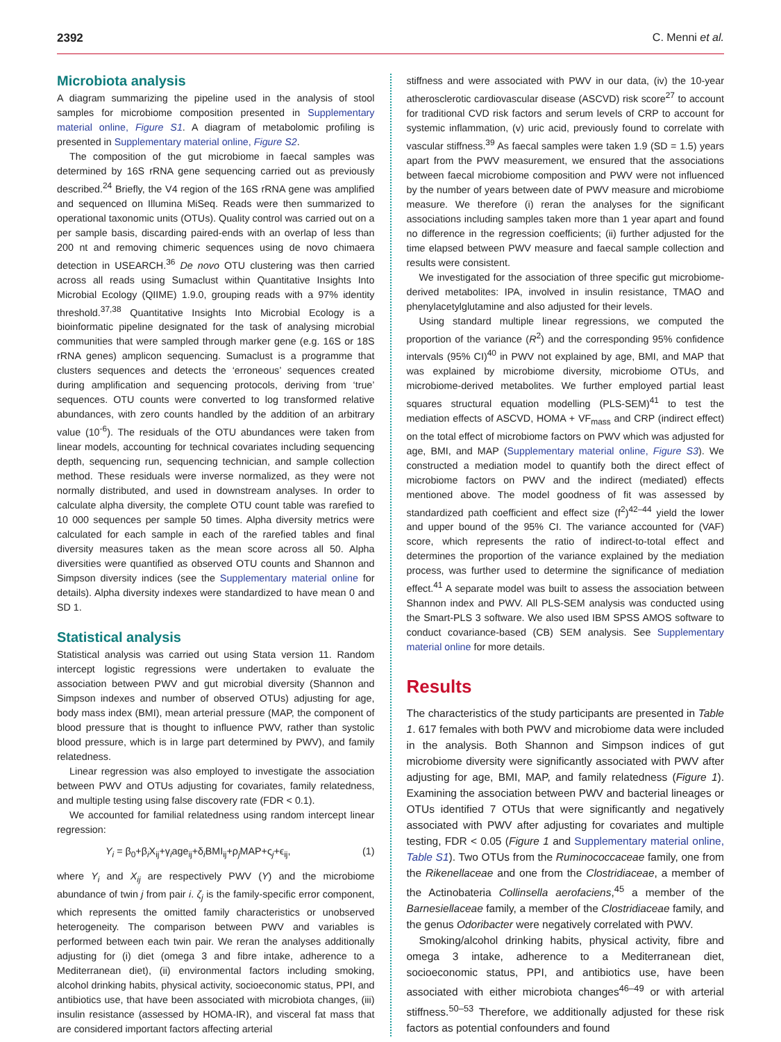2392 C. Menni et al.
Microbiota analysis
A diagram summarizing the pipeline used in the analysis of stool samples for microbiome composition presented in Supplementary material online, Figure S1. A diagram of metabolomic profiling is presented in Supplementary material online, Figure S2.
The composition of the gut microbiome in faecal samples was determined by 16S rRNA gene sequencing carried out as previously described.<sup>24</sup> Briefly, the V4 region of the 16S rRNA gene was amplified and sequenced on Illumina MiSeq. Reads were then summarized to operational taxonomic units (OTUs). Quality control was carried out on a per sample basis, discarding paired-ends with an overlap of less than 200 nt and removing chimeric sequences using de novo chimaera detection in USEARCH.<sup>36</sup> De novo OTU clustering was then carried across all reads using Sumaclust within Quantitative Insights Into Microbial Ecology (QIIME) 1.9.0, grouping reads with a 97% identity threshold.<sup>37,38</sup> Quantitative Insights Into Microbial Ecology is a bioinformatic pipeline designated for the task of analysing microbial communities that were sampled through marker gene (e.g. 16S or 18S rRNA genes) amplicon sequencing. Sumaclust is a programme that clusters sequences and detects the ‘erroneous’ sequences created during amplification and sequencing protocols, deriving from ‘true’ sequences. OTU counts were converted to log transformed relative abundances, with zero counts handled by the addition of an arbitrary value (10<sup>-6</sup>). The residuals of the OTU abundances were taken from linear models, accounting for technical covariates including sequencing depth, sequencing run, sequencing technician, and sample collection method. These residuals were inverse normalized, as they were not normally distributed, and used in downstream analyses. In order to calculate alpha diversity, the complete OTU count table was rarefied to 10 000 sequences per sample 50 times. Alpha diversity metrics were calculated for each sample in each of the rarefied tables and final diversity measures taken as the mean score across all 50. Alpha diversities were quantified as observed OTU counts and Shannon and Simpson diversity indices (see the Supplementary material online for details). Alpha diversity indexes were standardized to have mean 0 and SD 1.
Statistical analysis
Statistical analysis was carried out using Stata version 11. Random intercept logistic regressions were undertaken to evaluate the association between PWV and gut microbial diversity (Shannon and Simpson indexes and number of observed OTUs) adjusting for age, body mass index (BMI), mean arterial pressure (MAP, the component of blood pressure that is thought to influence PWV, rather than systolic blood pressure, which is in large part determined by PWV), and family relatedness.
Linear regression was also employed to investigate the association between PWV and OTUs adjusting for covariates, family relatedness, and multiple testing using false discovery rate (FDR < 0.1).
We accounted for familial relatedness using random intercept linear regression:
Y<sub>i</sub> = β<sub>0</sub>+β<sub>i</sub>X<sub>ij</sub>+γ<sub>i</sub>age<sub>ij</sub>+δ<sub>i</sub>BMI<sub>ij</sub>+ρ<sub>j</sub>MAP+ς<sub>j</sub>+ϵ<sub>ij</sub>, (1)
where Y<sub>i</sub> and X<sub>ij</sub> are respectively PWV (Y) and the microbiome abundance of twin j from pair i. ζ<sub>j</sub> is the family-specific error component, which represents the omitted family characteristics or unobserved heterogeneity. The comparison between PWV and variables is performed between each twin pair. We reran the analyses additionally adjusting for (i) diet (omega 3 and fibre intake, adherence to a Mediterranean diet), (ii) environmental factors including smoking, alcohol drinking habits, physical activity, socioeconomic status, PPI, and antibiotics use, that have been associated with microbiota changes, (iii) insulin resistance (assessed by HOMA-IR), and visceral fat mass that are considered important factors affecting arterial
stiffness and were associated with PWV in our data, (iv) the 10-year atherosclerotic cardiovascular disease (ASCVD) risk score<sup>27</sup> to account for traditional CVD risk factors and serum levels of CRP to account for systemic inflammation, (v) uric acid, previously found to correlate with vascular stiffness.<sup>39</sup> As faecal samples were taken 1.9 (SD = 1.5) years apart from the PWV measurement, we ensured that the associations between faecal microbiome composition and PWV were not influenced by the number of years between date of PWV measure and microbiome measure. We therefore (i) reran the analyses for the significant associations including samples taken more than 1 year apart and found no difference in the regression coefficients; (ii) further adjusted for the time elapsed between PWV measure and faecal sample collection and results were consistent.
We investigated for the association of three specific gut microbiome-derived metabolites: IPA, involved in insulin resistance, TMAO and phenylacetylglutamine and also adjusted for their levels.
Using standard multiple linear regressions, we computed the proportion of the variance (R<sup>2</sup>) and the corresponding 95% confidence intervals (95% CI)<sup>40</sup> in PWV not explained by age, BMI, and MAP that was explained by microbiome diversity, microbiome OTUs, and microbiome-derived metabolites. We further employed partial least squares structural equation modelling (PLS-SEM)<sup>41</sup> to test the mediation effects of ASCVD, HOMA + VF<sub>mass</sub> and CRP (indirect effect) on the total effect of microbiome factors on PWV which was adjusted for age, BMI, and MAP (Supplementary material online, Figure S3). We constructed a mediation model to quantify both the direct effect of microbiome factors on PWV and the indirect (mediated) effects mentioned above. The model goodness of fit was assessed by standardized path coefficient and effect size (f<sup>2</sup>)<sup>42–44</sup> yield the lower and upper bound of the 95% CI. The variance accounted for (VAF) score, which represents the ratio of indirect-to-total effect and determines the proportion of the variance explained by the mediation process, was further used to determine the significance of mediation effect.<sup>41</sup> A separate model was built to assess the association between Shannon index and PWV. All PLS-SEM analysis was conducted using the Smart-PLS 3 software. We also used IBM SPSS AMOS software to conduct covariance-based (CB) SEM analysis. See Supplementary material online for more details.
Results
The characteristics of the study participants are presented in Table 1. 617 females with both PWV and microbiome data were included in the analysis. Both Shannon and Simpson indices of gut microbiome diversity were significantly associated with PWV after adjusting for age, BMI, MAP, and family relatedness (Figure 1). Examining the association between PWV and bacterial lineages or OTUs identified 7 OTUs that were significantly and negatively associated with PWV after adjusting for covariates and multiple testing, FDR < 0.05 (Figure 1 and Supplementary material online, Table S1). Two OTUs from the Ruminococcaceae family, one from the Rikenellaceae and one from the Clostridiaceae, a member of the Actinobateria Collinsella aerofaciens,<sup>45</sup> a member of the Barnesiellaceae family, a member of the Clostridiaceae family, and the genus Odoribacter were negatively correlated with PWV.
Smoking/alcohol drinking habits, physical activity, fibre and omega 3 intake, adherence to a Mediterranean diet, socioeconomic status, PPI, and antibiotics use, have been associated with either microbiota changes<sup>46–49</sup> or with arterial stiffness.<sup>50–53</sup> Therefore, we additionally adjusted for these risk factors as potential confounders and found